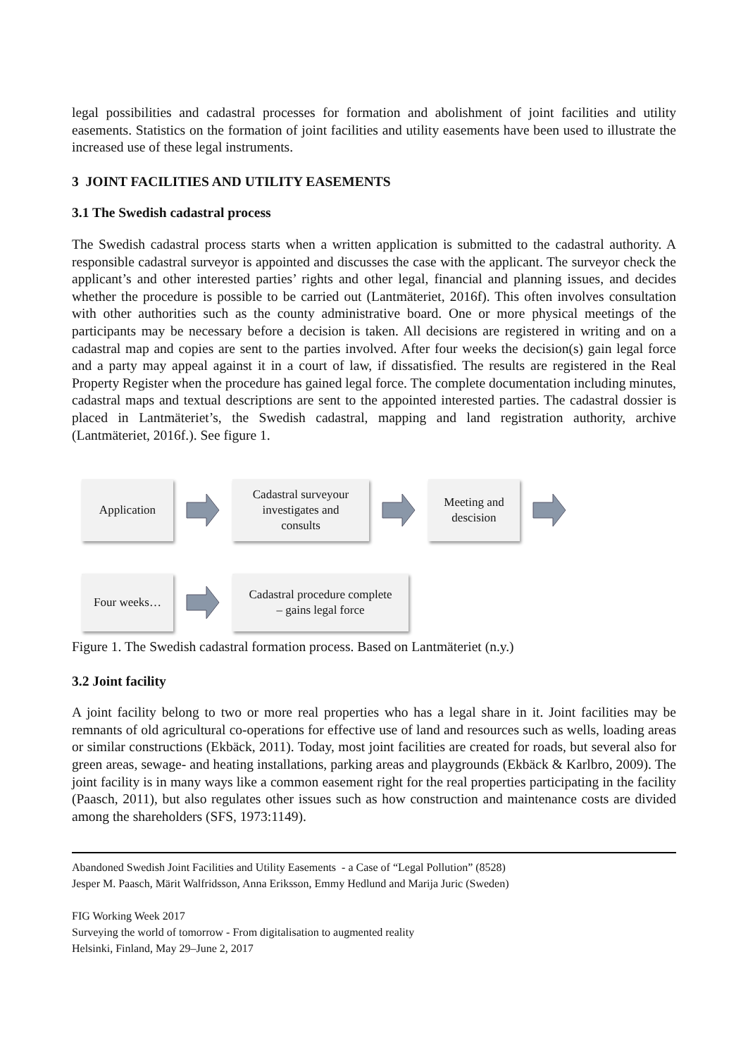legal possibilities and cadastral processes for formation and abolishment of joint facilities and utility easements. Statistics on the formation of joint facilities and utility easements have been used to illustrate the increased use of these legal instruments.
3 JOINT FACILITIES AND UTILITY EASEMENTS
3.1 The Swedish cadastral process
The Swedish cadastral process starts when a written application is submitted to the cadastral authority. A responsible cadastral surveyor is appointed and discusses the case with the applicant. The surveyor check the applicant’s and other interested parties’ rights and other legal, financial and planning issues, and decides whether the procedure is possible to be carried out (Lantmäteriet, 2016f). This often involves consultation with other authorities such as the county administrative board. One or more physical meetings of the participants may be necessary before a decision is taken. All decisions are registered in writing and on a cadastral map and copies are sent to the parties involved. After four weeks the decision(s) gain legal force and a party may appeal against it in a court of law, if dissatisfied. The results are registered in the Real Property Register when the procedure has gained legal force. The complete documentation including minutes, cadastral maps and textual descriptions are sent to the appointed interested parties. The cadastral dossier is placed in Lantmäteriet’s, the Swedish cadastral, mapping and land registration authority, archive (Lantmäteriet, 2016f.). See figure 1.
Application
Cadastral surveyour
investigates and
consults
Meeting and
descision
Four weeks…
Cadastral procedure complete
– gains legal force
Figure 1. The Swedish cadastral formation process. Based on Lantmäteriet (n.y.)
3.2 Joint facility
A joint facility belong to two or more real properties who has a legal share in it. Joint facilities may be remnants of old agricultural co-operations for effective use of land and resources such as wells, loading areas or similar constructions (Ekbäck, 2011). Today, most joint facilities are created for roads, but several also for green areas, sewage- and heating installations, parking areas and playgrounds (Ekbäck & Karlbro, 2009). The joint facility is in many ways like a common easement right for the real properties participating in the facility (Paasch, 2011), but also regulates other issues such as how construction and maintenance costs are divided among the shareholders (SFS, 1973:1149).
Abandoned Swedish Joint Facilities and Utility Easements - a Case of “Legal Pollution” (8528)
Jesper M. Paasch, Märit Walfridsson, Anna Eriksson, Emmy Hedlund and Marija Juric (Sweden)
FIG Working Week 2017
Surveying the world of tomorrow - From digitalisation to augmented reality
Helsinki, Finland, May 29–June 2, 2017